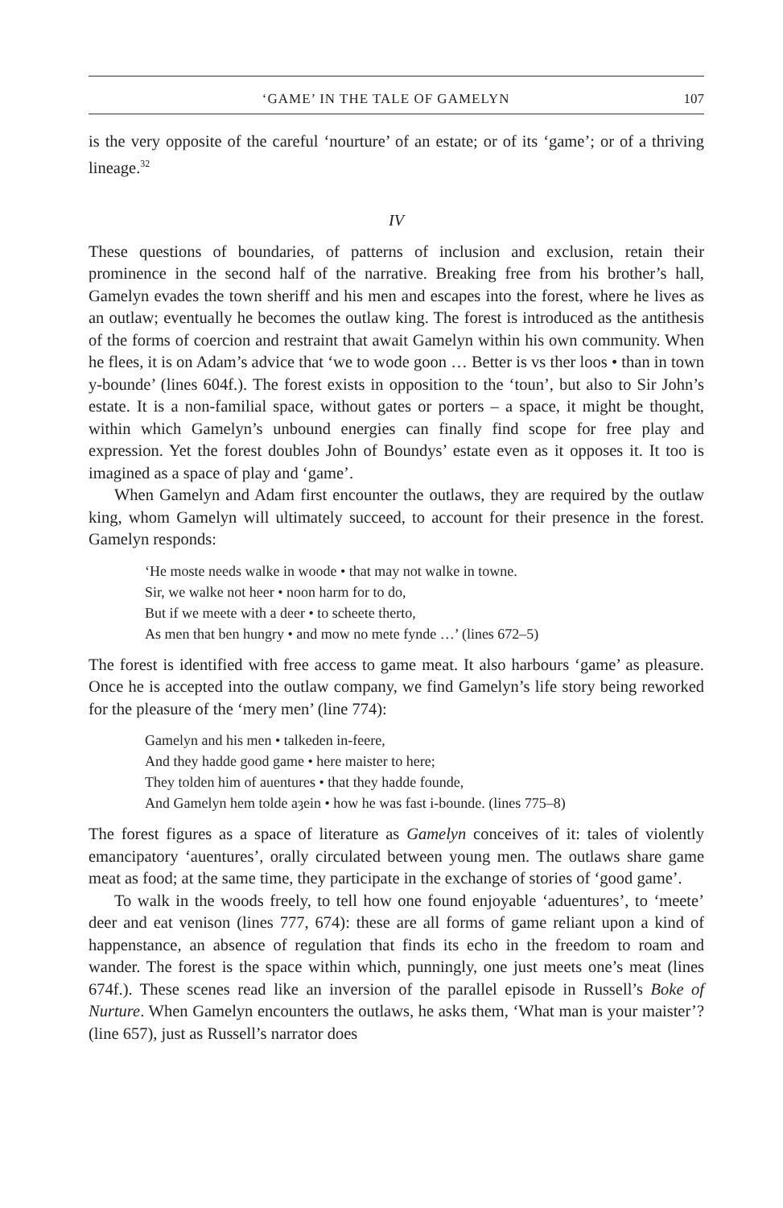‘GAME’ IN THE TALE OF GAMELYN 107
is the very opposite of the careful ‘nourture’ of an estate; or of its ‘game’; or of a thriving lineage.<sup>32</sup>
IV
These questions of boundaries, of patterns of inclusion and exclusion, retain their prominence in the second half of the narrative. Breaking free from his brother’s hall, Gamelyn evades the town sheriff and his men and escapes into the forest, where he lives as an outlaw; eventually he becomes the outlaw king. The forest is introduced as the antithesis of the forms of coercion and restraint that await Gamelyn within his own community. When he flees, it is on Adam’s advice that ‘we to wode goon … Better is vs ther loos • than in town y-bounde’ (lines 604f.). The forest exists in opposition to the ‘toun’, but also to Sir John’s estate. It is a non-familial space, without gates or porters – a space, it might be thought, within which Gamelyn’s unbound energies can finally find scope for free play and expression. Yet the forest doubles John of Boundys’ estate even as it opposes it. It too is imagined as a space of play and ‘game’.
When Gamelyn and Adam first encounter the outlaws, they are required by the outlaw king, whom Gamelyn will ultimately succeed, to account for their presence in the forest. Gamelyn responds:
‘He moste needs walke in woode • that may not walke in towne.
Sir, we walke not heer • noon harm for to do,
But if we meete with a deer • to scheete therto,
As men that ben hungry • and mow no mete fynde …’ (lines 672–5)
The forest is identified with free access to game meat. It also harbours ‘game’ as pleasure. Once he is accepted into the outlaw company, we find Gamelyn’s life story being reworked for the pleasure of the ‘mery men’ (line 774):
Gamelyn and his men • talkeden in-feere,
And they hadde good game • here maister to here;
They tolden him of auentures • that they hadde founde,
And Gamelyn hem tolde aȝein • how he was fast i-bounde. (lines 775–8)
The forest figures as a space of literature as Gamelyn conceives of it: tales of violently emancipatory ‘auentures’, orally circulated between young men. The outlaws share game meat as food; at the same time, they participate in the exchange of stories of ‘good game’.
To walk in the woods freely, to tell how one found enjoyable ‘aduentures’, to ‘meete’ deer and eat venison (lines 777, 674): these are all forms of game reliant upon a kind of happenstance, an absence of regulation that finds its echo in the freedom to roam and wander. The forest is the space within which, punningly, one just meets one’s meat (lines 674f.). These scenes read like an inversion of the parallel episode in Russell’s Boke of Nurture. When Gamelyn encounters the outlaws, he asks them, ‘What man is your maister’? (line 657), just as Russell’s narrator does